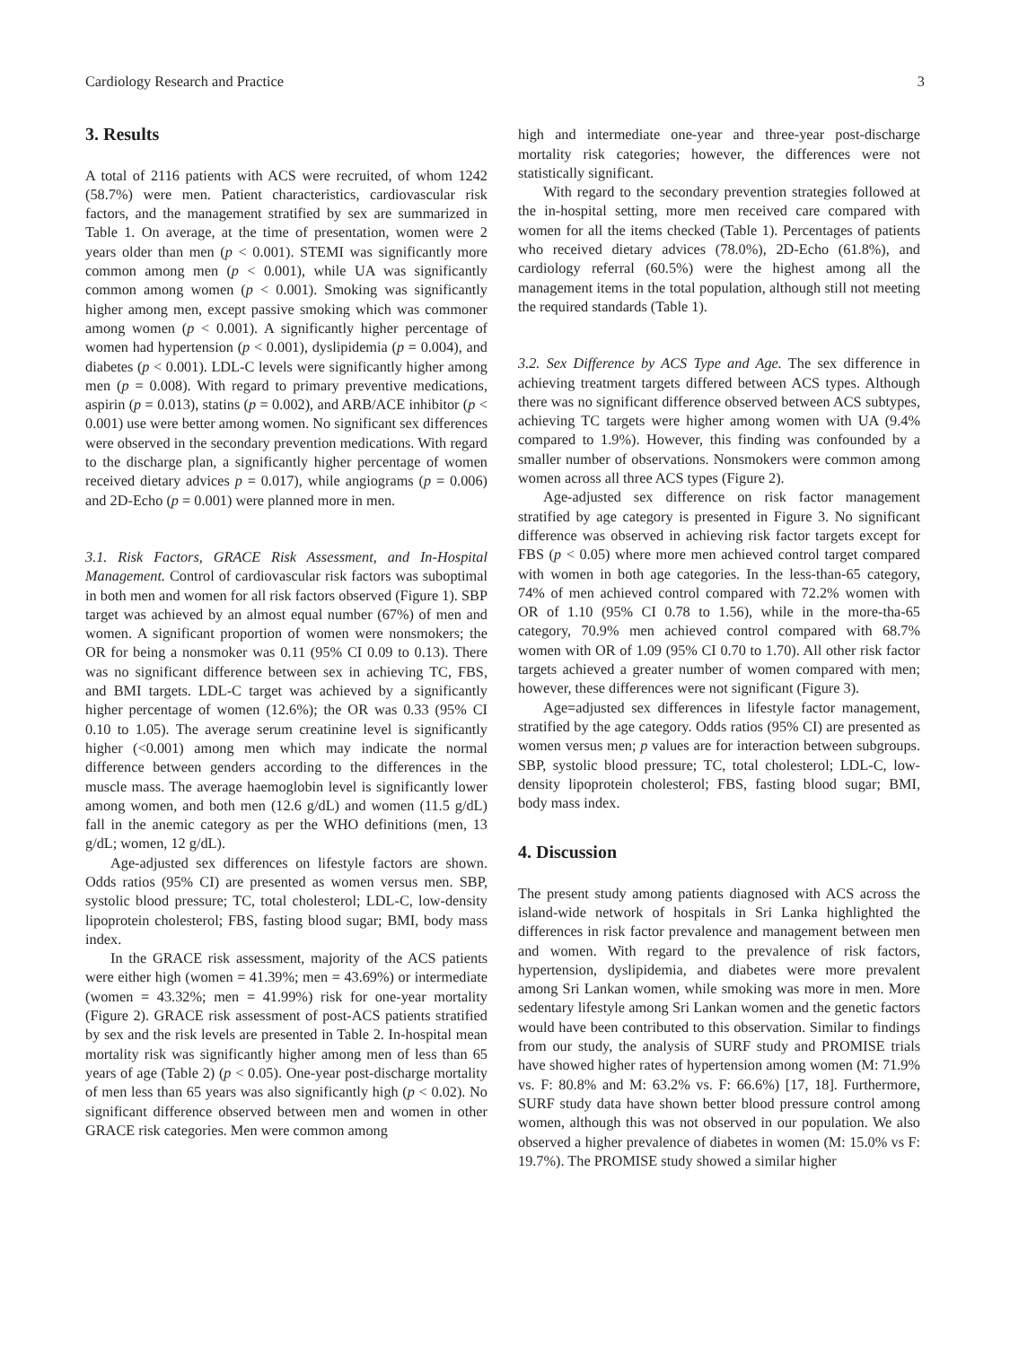Cardiology Research and Practice 3
3. Results
A total of 2116 patients with ACS were recruited, of whom 1242 (58.7%) were men. Patient characteristics, cardiovascular risk factors, and the management stratified by sex are summarized in Table 1. On average, at the time of presentation, women were 2 years older than men (p < 0.001). STEMI was significantly more common among men (p < 0.001), while UA was significantly common among women (p < 0.001). Smoking was significantly higher among men, except passive smoking which was commoner among women (p < 0.001). A significantly higher percentage of women had hypertension (p < 0.001), dyslipidemia (p = 0.004), and diabetes (p < 0.001). LDL-C levels were significantly higher among men (p = 0.008). With regard to primary preventive medications, aspirin (p = 0.013), statins (p = 0.002), and ARB/ACE inhibitor (p < 0.001) use were better among women. No significant sex differences were observed in the secondary prevention medications. With regard to the discharge plan, a significantly higher percentage of women received dietary advices p = 0.017), while angiograms (p = 0.006) and 2D-Echo (p = 0.001) were planned more in men.
3.1. Risk Factors, GRACE Risk Assessment, and In-Hospital Management. Control of cardiovascular risk factors was suboptimal in both men and women for all risk factors observed (Figure 1). SBP target was achieved by an almost equal number (67%) of men and women. A significant proportion of women were nonsmokers; the OR for being a nonsmoker was 0.11 (95% CI 0.09 to 0.13). There was no significant difference between sex in achieving TC, FBS, and BMI targets. LDL-C target was achieved by a significantly higher percentage of women (12.6%); the OR was 0.33 (95% CI 0.10 to 1.05). The average serum creatinine level is significantly higher (<0.001) among men which may indicate the normal difference between genders according to the differences in the muscle mass. The average haemoglobin level is significantly lower among women, and both men (12.6 g/dL) and women (11.5 g/dL) fall in the anemic category as per the WHO definitions (men, 13 g/dL; women, 12 g/dL).
Age-adjusted sex differences on lifestyle factors are shown. Odds ratios (95% CI) are presented as women versus men. SBP, systolic blood pressure; TC, total cholesterol; LDL-C, low-density lipoprotein cholesterol; FBS, fasting blood sugar; BMI, body mass index.
In the GRACE risk assessment, majority of the ACS patients were either high (women = 41.39%; men = 43.69%) or intermediate (women = 43.32%; men = 41.99%) risk for one-year mortality (Figure 2). GRACE risk assessment of post-ACS patients stratified by sex and the risk levels are presented in Table 2. In-hospital mean mortality risk was significantly higher among men of less than 65 years of age (Table 2) (p < 0.05). One-year post-discharge mortality of men less than 65 years was also significantly high (p < 0.02). No significant difference observed between men and women in other GRACE risk categories. Men were common among
high and intermediate one-year and three-year post-discharge mortality risk categories; however, the differences were not statistically significant.
With regard to the secondary prevention strategies followed at the in-hospital setting, more men received care compared with women for all the items checked (Table 1). Percentages of patients who received dietary advices (78.0%), 2D-Echo (61.8%), and cardiology referral (60.5%) were the highest among all the management items in the total population, although still not meeting the required standards (Table 1).
3.2. Sex Difference by ACS Type and Age. The sex difference in achieving treatment targets differed between ACS types. Although there was no significant difference observed between ACS subtypes, achieving TC targets were higher among women with UA (9.4% compared to 1.9%). However, this finding was confounded by a smaller number of observations. Nonsmokers were common among women across all three ACS types (Figure 2).
Age-adjusted sex difference on risk factor management stratified by age category is presented in Figure 3. No significant difference was observed in achieving risk factor targets except for FBS (p < 0.05) where more men achieved control target compared with women in both age categories. In the less-than-65 category, 74% of men achieved control compared with 72.2% women with OR of 1.10 (95% CI 0.78 to 1.56), while in the more-tha-65 category, 70.9% men achieved control compared with 68.7% women with OR of 1.09 (95% CI 0.70 to 1.70). All other risk factor targets achieved a greater number of women compared with men; however, these differences were not significant (Figure 3).
Age=adjusted sex differences in lifestyle factor management, stratified by the age category. Odds ratios (95% CI) are presented as women versus men; p values are for interaction between subgroups. SBP, systolic blood pressure; TC, total cholesterol; LDL-C, low-density lipoprotein cholesterol; FBS, fasting blood sugar; BMI, body mass index.
4. Discussion
The present study among patients diagnosed with ACS across the island-wide network of hospitals in Sri Lanka highlighted the differences in risk factor prevalence and management between men and women. With regard to the prevalence of risk factors, hypertension, dyslipidemia, and diabetes were more prevalent among Sri Lankan women, while smoking was more in men. More sedentary lifestyle among Sri Lankan women and the genetic factors would have been contributed to this observation. Similar to findings from our study, the analysis of SURF study and PROMISE trials have showed higher rates of hypertension among women (M: 71.9% vs. F: 80.8% and M: 63.2% vs. F: 66.6%) [17, 18]. Furthermore, SURF study data have shown better blood pressure control among women, although this was not observed in our population. We also observed a higher prevalence of diabetes in women (M: 15.0% vs F: 19.7%). The PROMISE study showed a similar higher